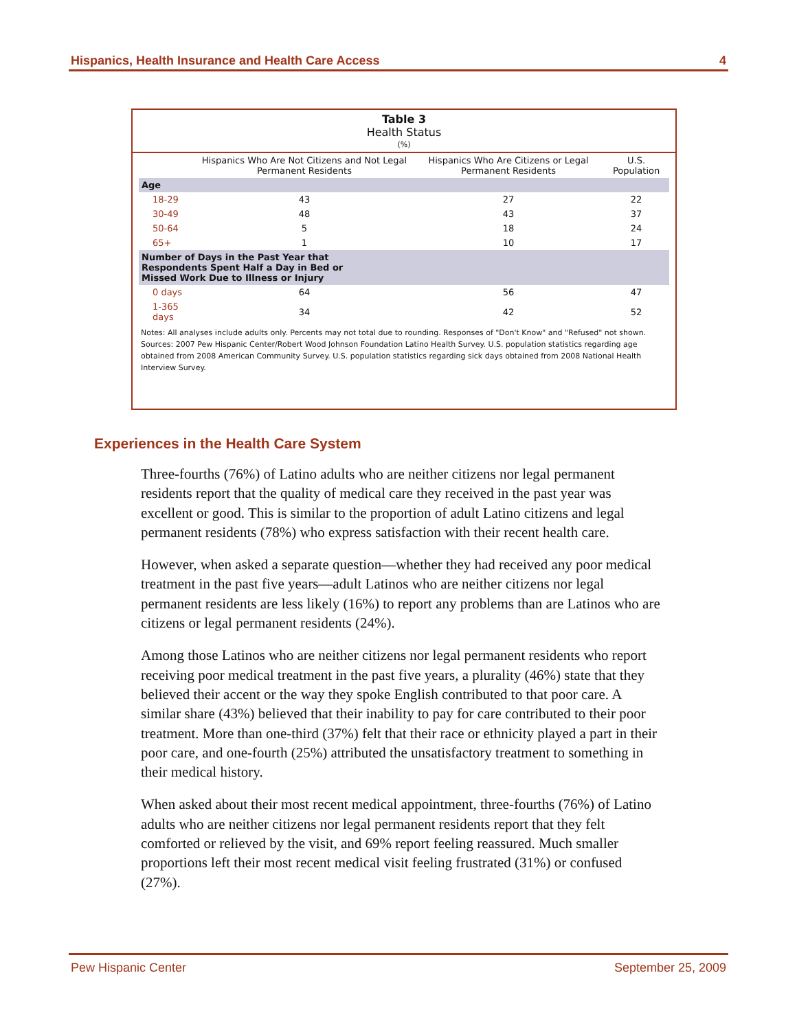Hispanics, Health Insurance and Health Care Access 4
Table 3
Health Status
(%)
| | Hispanics Who Are Not Citizens and Not Legal Permanent Residents | Hispanics Who Are Citizens or Legal Permanent Residents | U.S. Population |
| --- | --- | --- | --- |
| Age | | | |
| 18-29 | 43 | 27 | 22 |
| 30-49 | 48 | 43 | 37 |
| 50-64 | 5 | 18 | 24 |
| 65+ | 1 | 10 | 17 |
| Number of Days in the Past Year that Respondents Spent Half a Day in Bed or Missed Work Due to Illness or Injury | | | |
| 0 days | 64 | 56 | 47 |
| 1-365 days | 34 | 42 | 52 |
Notes: All analyses include adults only. Percents may not total due to rounding. Responses of "Don't Know" and "Refused" not shown.
Sources: 2007 Pew Hispanic Center/Robert Wood Johnson Foundation Latino Health Survey. U.S. population statistics regarding age obtained from 2008 American Community Survey. U.S. population statistics regarding sick days obtained from 2008 National Health Interview Survey.
Experiences in the Health Care System
Three-fourths (76%) of Latino adults who are neither citizens nor legal permanent residents report that the quality of medical care they received in the past year was excellent or good. This is similar to the proportion of adult Latino citizens and legal permanent residents (78%) who express satisfaction with their recent health care.
However, when asked a separate question—whether they had received any poor medical treatment in the past five years—adult Latinos who are neither citizens nor legal permanent residents are less likely (16%) to report any problems than are Latinos who are citizens or legal permanent residents (24%).
Among those Latinos who are neither citizens nor legal permanent residents who report receiving poor medical treatment in the past five years, a plurality (46%) state that they believed their accent or the way they spoke English contributed to that poor care. A similar share (43%) believed that their inability to pay for care contributed to their poor treatment. More than one-third (37%) felt that their race or ethnicity played a part in their poor care, and one-fourth (25%) attributed the unsatisfactory treatment to something in their medical history.
When asked about their most recent medical appointment, three-fourths (76%) of Latino adults who are neither citizens nor legal permanent residents report that they felt comforted or relieved by the visit, and 69% report feeling reassured. Much smaller proportions left their most recent medical visit feeling frustrated (31%) or confused (27%).
Pew Hispanic Center September 25, 2009